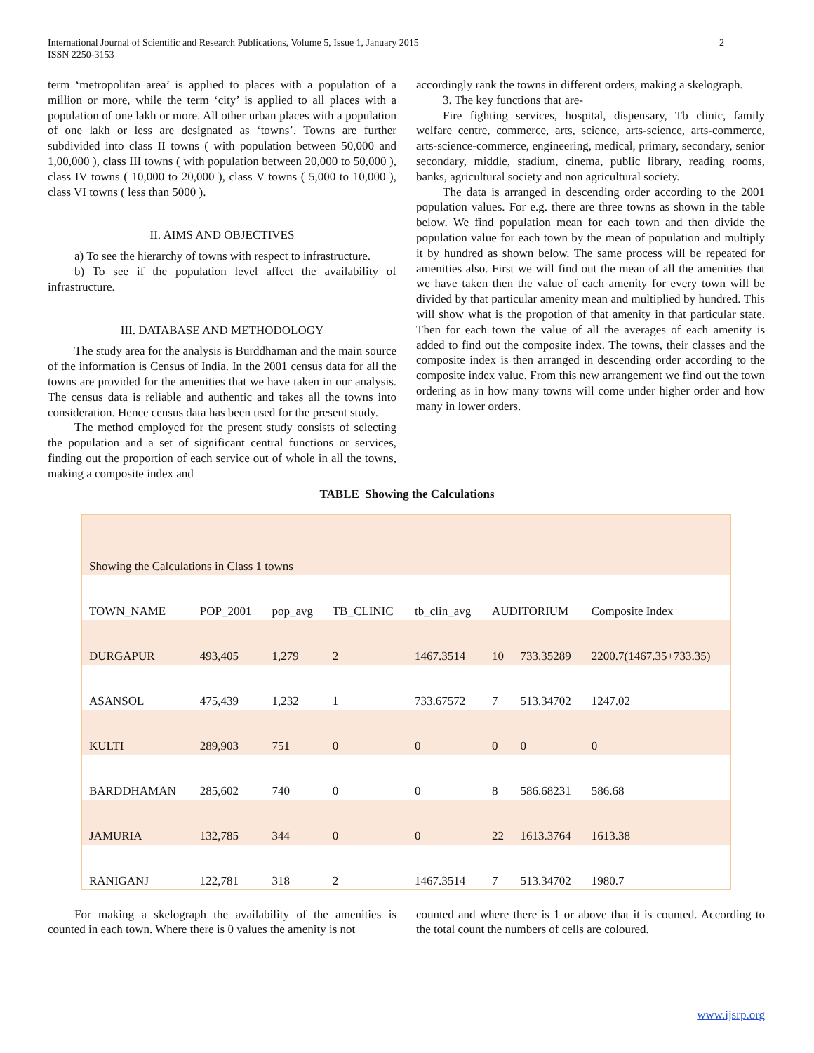International Journal of Scientific and Research Publications, Volume 5, Issue 1, January 2015
ISSN 2250-3153
2
term ‘metropolitan area’ is applied to places with a population of a million or more, while the term ‘city’ is applied to all places with a population of one lakh or more. All other urban places with a population of one lakh or less are designated as ‘towns’. Towns are further subdivided into class II towns ( with population between 50,000 and 1,00,000 ), class III towns ( with population between 20,000 to 50,000 ), class IV towns ( 10,000 to 20,000 ), class V towns ( 5,000 to 10,000 ), class VI towns ( less than 5000 ).
II. AIMS AND OBJECTIVES
a) To see the hierarchy of towns with respect to infrastructure.
b) To see if the population level affect the availability of infrastructure.
III. DATABASE AND METHODOLOGY
The study area for the analysis is Burddhaman and the main source of the information is Census of India. In the 2001 census data for all the towns are provided for the amenities that we have taken in our analysis. The census data is reliable and authentic and takes all the towns into consideration. Hence census data has been used for the present study.
The method employed for the present study consists of selecting the population and a set of significant central functions or services, finding out the proportion of each service out of whole in all the towns, making a composite index and
accordingly rank the towns in different orders, making a skelograph.
3. The key functions that are-
Fire fighting services, hospital, dispensary, Tb clinic, family welfare centre, commerce, arts, science, arts-science, arts-commerce, arts-science-commerce, engineering, medical, primary, secondary, senior secondary, middle, stadium, cinema, public library, reading rooms, banks, agricultural society and non agricultural society.
The data is arranged in descending order according to the 2001 population values. For e.g. there are three towns as shown in the table below. We find population mean for each town and then divide the population value for each town by the mean of population and multiply it by hundred as shown below. The same process will be repeated for amenities also. First we will find out the mean of all the amenities that we have taken then the value of each amenity for every town will be divided by that particular amenity mean and multiplied by hundred. This will show what is the propotion of that amenity in that particular state. Then for each town the value of all the averages of each amenity is added to find out the composite index. The towns, their classes and the composite index is then arranged in descending order according to the composite index value. From this new arrangement we find out the town ordering as in how many towns will come under higher order and how many in lower orders.
TABLE Showing the Calculations
| Showing the Calculations in Class 1 towns | | | | | | | |
| TOWN_NAME | POP_2001 | pop_avg | TB_CLINIC | tb_clin_avg | AUDITORIUM | | Composite Index |
| DURGAPUR | 493,405 | 1,279 | 2 | 1467.3514 | 10 | 733.35289 | 2200.7(1467.35+733.35) |
| ASANSOL | 475,439 | 1,232 | 1 | 733.67572 | 7 | 513.34702 | 1247.02 |
| KULTI | 289,903 | 751 | 0 | 0 | 0 | 0 | 0 |
| BARDDHAMAN | 285,602 | 740 | 0 | 0 | 8 | 586.68231 | 586.68 |
| JAMURIA | 132,785 | 344 | 0 | 0 | 22 | 1613.3764 | 1613.38 |
| RANIGANJ | 122,781 | 318 | 2 | 1467.3514 | 7 | 513.34702 | 1980.7 |
For making a skelograph the availability of the amenities is counted in each town. Where there is 0 values the amenity is not
counted and where there is 1 or above that it is counted. According to the total count the numbers of cells are coloured.
www.ijsrp.org